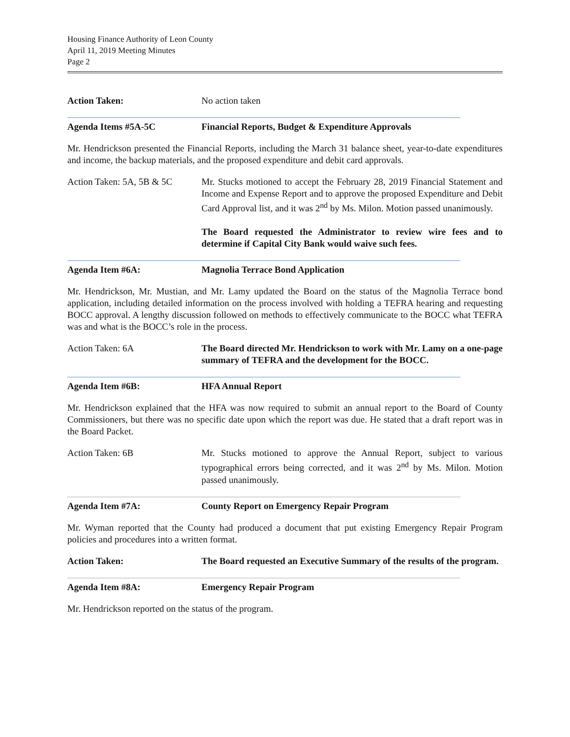Housing Finance Authority of Leon County
April 11, 2019 Meeting Minutes
Page 2
Action Taken: No action taken
Agenda Items #5A-5C Financial Reports, Budget & Expenditure Approvals
Mr. Hendrickson presented the Financial Reports, including the March 31 balance sheet, year-to-date expenditures and income, the backup materials, and the proposed expenditure and debit card approvals.
Action Taken: 5A, 5B & 5C
Mr. Stucks motioned to accept the February 28, 2019 Financial Statement and Income and Expense Report and to approve the proposed Expenditure and Debit Card Approval list, and it was 2<sup>nd</sup> by Ms. Milon. Motion passed unanimously.
The Board requested the Administrator to review wire fees and to determine if Capital City Bank would waive such fees.
Agenda Item #6A: Magnolia Terrace Bond Application
Mr. Hendrickson, Mr. Mustian, and Mr. Lamy updated the Board on the status of the Magnolia Terrace bond application, including detailed information on the process involved with holding a TEFRA hearing and requesting BOCC approval. A lengthy discussion followed on methods to effectively communicate to the BOCC what TEFRA was and what is the BOCC’s role in the process.
Action Taken: 6A The Board directed Mr. Hendrickson to work with Mr. Lamy on a one-page summary of TEFRA and the development for the BOCC.
Agenda Item #6B: HFA Annual Report
Mr. Hendrickson explained that the HFA was now required to submit an annual report to the Board of County Commissioners, but there was no specific date upon which the report was due. He stated that a draft report was in the Board Packet.
Action Taken: 6B Mr. Stucks motioned to approve the Annual Report, subject to various typographical errors being corrected, and it was 2<sup>nd</sup> by Ms. Milon. Motion passed unanimously.
Agenda Item #7A: County Report on Emergency Repair Program
Mr. Wyman reported that the County had produced a document that put existing Emergency Repair Program policies and procedures into a written format.
Action Taken: The Board requested an Executive Summary of the results of the program.
Agenda Item #8A: Emergency Repair Program
Mr. Hendrickson reported on the status of the program.